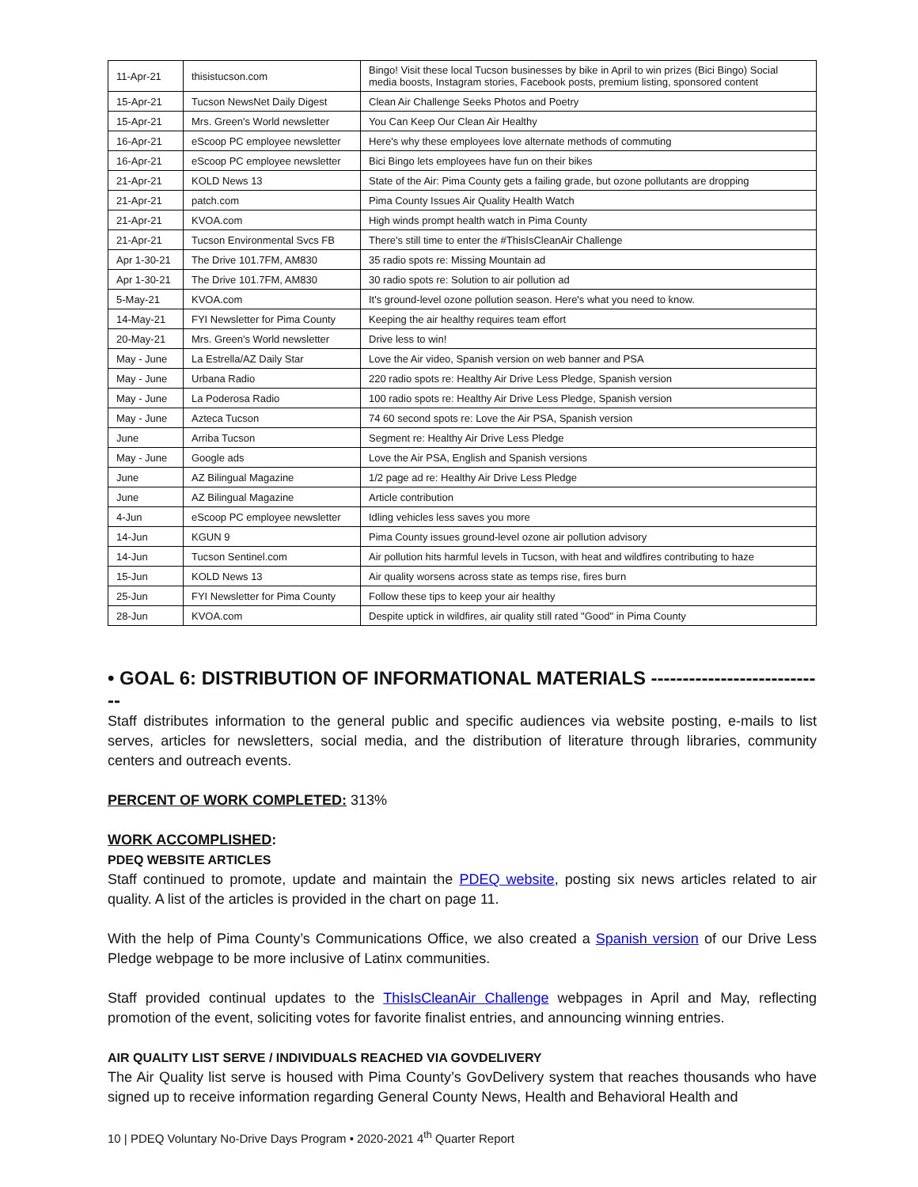| 11-Apr-21 | thisistucson.com | Bingo! Visit these local Tucson businesses by bike in April to win prizes (Bici Bingo) Social media boosts, Instagram stories, Facebook posts, premium listing, sponsored content |
| 15-Apr-21 | Tucson NewsNet Daily Digest | Clean Air Challenge Seeks Photos and Poetry |
| 15-Apr-21 | Mrs. Green's World newsletter | You Can Keep Our Clean Air Healthy |
| 16-Apr-21 | eScoop PC employee newsletter | Here's why these employees love alternate methods of commuting |
| 16-Apr-21 | eScoop PC employee newsletter | Bici Bingo lets employees have fun on their bikes |
| 21-Apr-21 | KOLD News 13 | State of the Air: Pima County gets a failing grade, but ozone pollutants are dropping |
| 21-Apr-21 | patch.com | Pima County Issues Air Quality Health Watch |
| 21-Apr-21 | KVOA.com | High winds prompt health watch in Pima County |
| 21-Apr-21 | Tucson Environmental Svcs FB | There's still time to enter the #ThisIsCleanAir Challenge |
| Apr 1-30-21 | The Drive 101.7FM, AM830 | 35 radio spots re: Missing Mountain ad |
| Apr 1-30-21 | The Drive 101.7FM, AM830 | 30 radio spots re: Solution to air pollution ad |
| 5-May-21 | KVOA.com | It's ground-level ozone pollution season. Here's what you need to know. |
| 14-May-21 | FYI Newsletter for Pima County | Keeping the air healthy requires team effort |
| 20-May-21 | Mrs. Green's World newsletter | Drive less to win! |
| May - June | La Estrella/AZ Daily Star | Love the Air video, Spanish version on web banner and PSA |
| May - June | Urbana Radio | 220 radio spots re: Healthy Air Drive Less Pledge, Spanish version |
| May - June | La Poderosa Radio | 100 radio spots re: Healthy Air Drive Less Pledge, Spanish version |
| May - June | Azteca Tucson | 74 60 second spots re: Love the Air PSA, Spanish version |
| June | Arriba Tucson | Segment re: Healthy Air Drive Less Pledge |
| May - June | Google ads | Love the Air PSA, English and Spanish versions |
| June | AZ Bilingual Magazine | 1/2 page ad re: Healthy Air Drive Less Pledge |
| June | AZ Bilingual Magazine | Article contribution |
| 4-Jun | eScoop PC employee newsletter | Idling vehicles less saves you more |
| 14-Jun | KGUN 9 | Pima County issues ground-level ozone air pollution advisory |
| 14-Jun | Tucson Sentinel.com | Air pollution hits harmful levels in Tucson, with heat and wildfires contributing to haze |
| 15-Jun | KOLD News 13 | Air quality worsens across state as temps rise, fires burn |
| 25-Jun | FYI Newsletter for Pima County | Follow these tips to keep your air healthy |
| 28-Jun | KVOA.com | Despite uptick in wildfires, air quality still rated "Good" in Pima County |
• GOAL 6: DISTRIBUTION OF INFORMATIONAL MATERIALS ----------------------------
Staff distributes information to the general public and specific audiences via website posting, e-mails to list serves, articles for newsletters, social media, and the distribution of literature through libraries, community centers and outreach events.
PERCENT OF WORK COMPLETED: 313%
WORK ACCOMPLISHED:
PDEQ WEBSITE ARTICLES
Staff continued to promote, update and maintain the PDEQ website, posting six news articles related to air quality. A list of the articles is provided in the chart on page 11.
With the help of Pima County’s Communications Office, we also created a Spanish version of our Drive Less Pledge webpage to be more inclusive of Latinx communities.
Staff provided continual updates to the ThisIsCleanAir Challenge webpages in April and May, reflecting promotion of the event, soliciting votes for favorite finalist entries, and announcing winning entries.
AIR QUALITY LIST SERVE / INDIVIDUALS REACHED VIA GOVDELIVERY
The Air Quality list serve is housed with Pima County’s GovDelivery system that reaches thousands who have signed up to receive information regarding General County News, Health and Behavioral Health and
10 | PDEQ Voluntary No-Drive Days Program • 2020-2021 4<sup>th</sup> Quarter Report